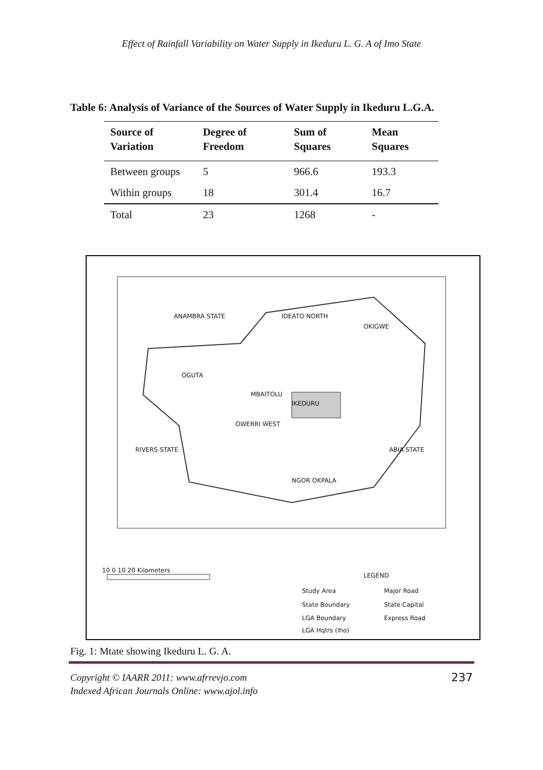Effect of Rainfall Variability on Water Supply in Ikeduru L. G. A of Imo State
Table 6: Analysis of Variance of the Sources of Water Supply in Ikeduru L.G.A.
| Source of Variation | Degree of Freedom | Sum of Squares | Mean Squares |
| --- | --- | --- | --- |
| Between groups | 5 | 966.6 | 193.3 |
| Within groups | 18 | 301.4 | 16.7 |
| Total | 23 | 1268 | - |
ANAMBRA STATE IDEATO NORTH
OKIGWE
OGUTA
MBAITOLU
IKEDURU
OWERRI WEST
RIVERS STATE ABIA STATE
NGOR OKPALA
10 0 10 20 Kilometers
LEGEND
Study Area Major Road
State Boundary State Capital
LGA Boundary Express Road
LGA Hqtrs (lho)
Fig. 1: Mtate showing Ikeduru L. G. A.
Copyright © IAARR 2011: www.afrrevjo.com
Indexed African Journals Online: www.ajol.info
237